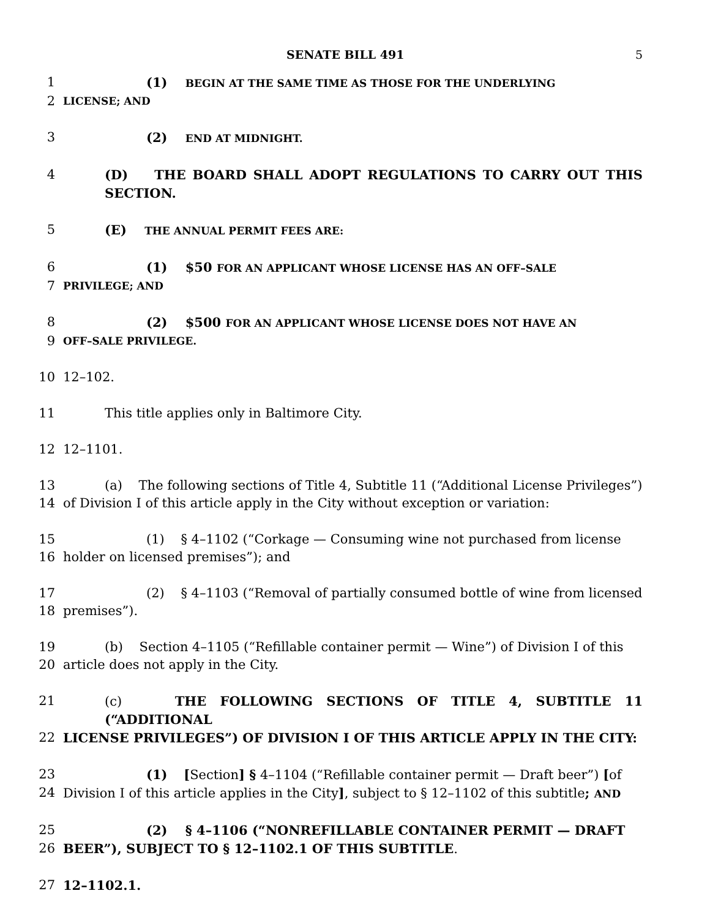SENATE BILL 491 5
1 (1) BEGIN AT THE SAME TIME AS THOSE FOR THE UNDERLYING
2 LICENSE; AND
3 (2) END AT MIDNIGHT.
4 (D) THE BOARD SHALL ADOPT REGULATIONS TO CARRY OUT THIS SECTION.
5 (E) THE ANNUAL PERMIT FEES ARE:
6 (1) $50 FOR AN APPLICANT WHOSE LICENSE HAS AN OFF–SALE
7 PRIVILEGE; AND
8 (2) $500 FOR AN APPLICANT WHOSE LICENSE DOES NOT HAVE AN
9 OFF–SALE PRIVILEGE.
10 12–102.
11 This title applies only in Baltimore City.
12 12–1101.
13 (a) The following sections of Title 4, Subtitle 11 (“Additional License Privileges”)
14 of Division I of this article apply in the City without exception or variation:
15 (1) § 4–1102 (“Corkage — Consuming wine not purchased from license
16 holder on licensed premises”); and
17 (2) § 4–1103 (“Removal of partially consumed bottle of wine from licensed
18 premises”).
19 (b) Section 4–1105 (“Refillable container permit — Wine”) of Division I of this
20 article does not apply in the City.
21 (c) THE FOLLOWING SECTIONS OF TITLE 4, SUBTITLE 11 (“ADDITIONAL
22 LICENSE PRIVILEGES”) OF DIVISION I OF THIS ARTICLE APPLY IN THE CITY:
23 (1) [Section] § 4–1104 (“Refillable container permit — Draft beer”) [of
24 Division I of this article applies in the City], subject to § 12–1102 of this subtitle; AND
25 (2) § 4–1106 (“NONREFILLABLE CONTAINER PERMIT — DRAFT
26 BEER”), SUBJECT TO § 12–1102.1 OF THIS SUBTITLE.
27 12–1102.1.